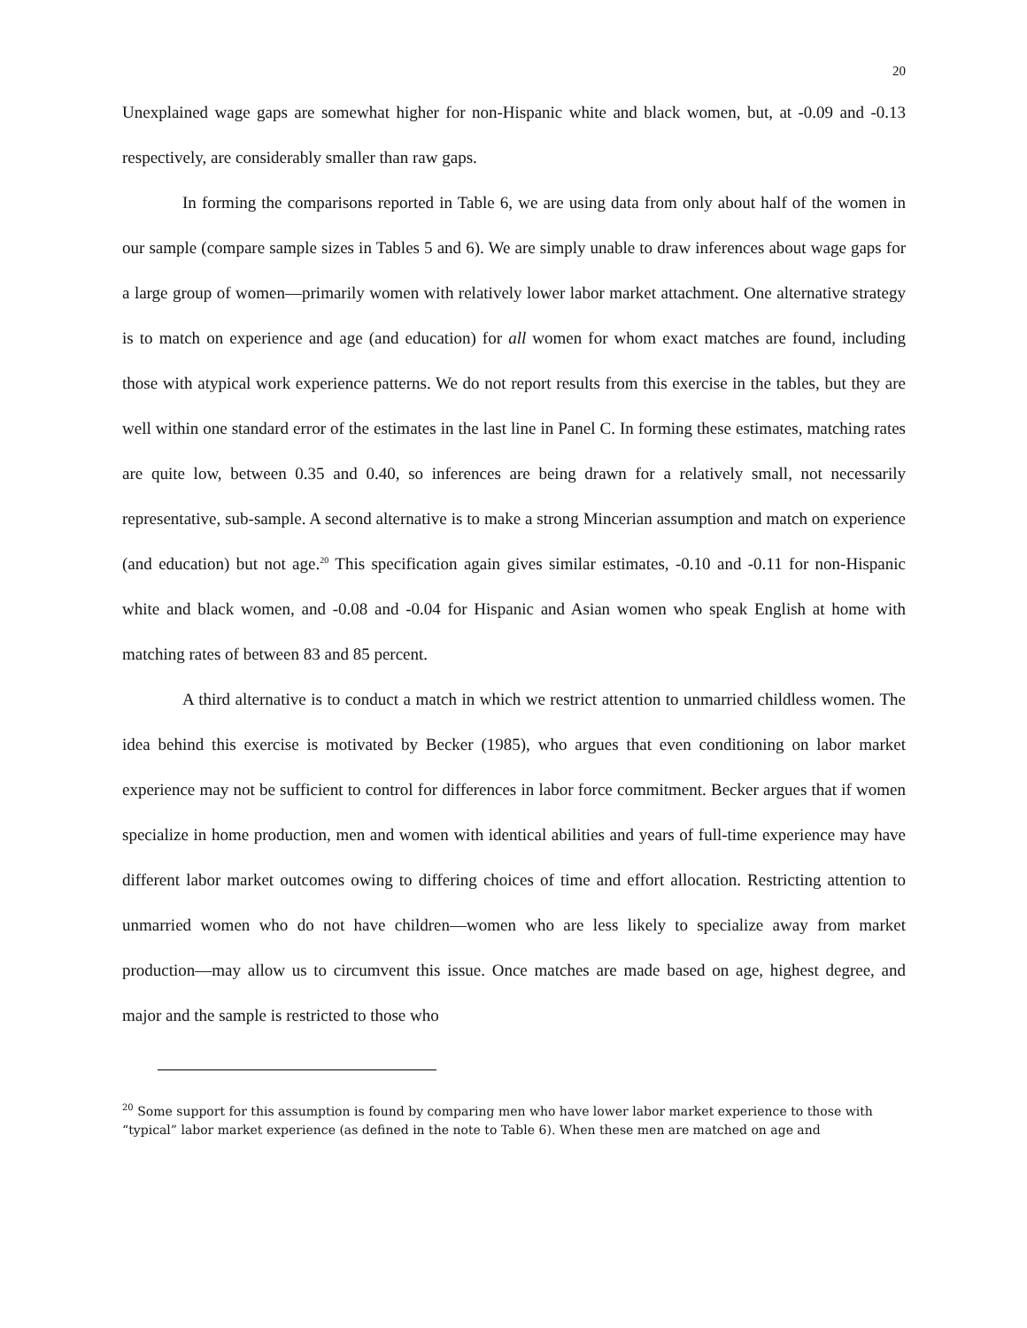20
Unexplained wage gaps are somewhat higher for non-Hispanic white and black women, but, at -0.09 and -0.13 respectively, are considerably smaller than raw gaps.
In forming the comparisons reported in Table 6, we are using data from only about half of the women in our sample (compare sample sizes in Tables 5 and 6). We are simply unable to draw inferences about wage gaps for a large group of women—primarily women with relatively lower labor market attachment. One alternative strategy is to match on experience and age (and education) for all women for whom exact matches are found, including those with atypical work experience patterns. We do not report results from this exercise in the tables, but they are well within one standard error of the estimates in the last line in Panel C. In forming these estimates, matching rates are quite low, between 0.35 and 0.40, so inferences are being drawn for a relatively small, not necessarily representative, sub-sample. A second alternative is to make a strong Mincerian assumption and match on experience (and education) but not age.<sup>20</sup> This specification again gives similar estimates, -0.10 and -0.11 for non-Hispanic white and black women, and -0.08 and -0.04 for Hispanic and Asian women who speak English at home with matching rates of between 83 and 85 percent.
A third alternative is to conduct a match in which we restrict attention to unmarried childless women. The idea behind this exercise is motivated by Becker (1985), who argues that even conditioning on labor market experience may not be sufficient to control for differences in labor force commitment. Becker argues that if women specialize in home production, men and women with identical abilities and years of full-time experience may have different labor market outcomes owing to differing choices of time and effort allocation. Restricting attention to unmarried women who do not have children—women who are less likely to specialize away from market production—may allow us to circumvent this issue. Once matches are made based on age, highest degree, and major and the sample is restricted to those who
<sup>20</sup> Some support for this assumption is found by comparing men who have lower labor market experience to those with “typical” labor market experience (as defined in the note to Table 6). When these men are matched on age and